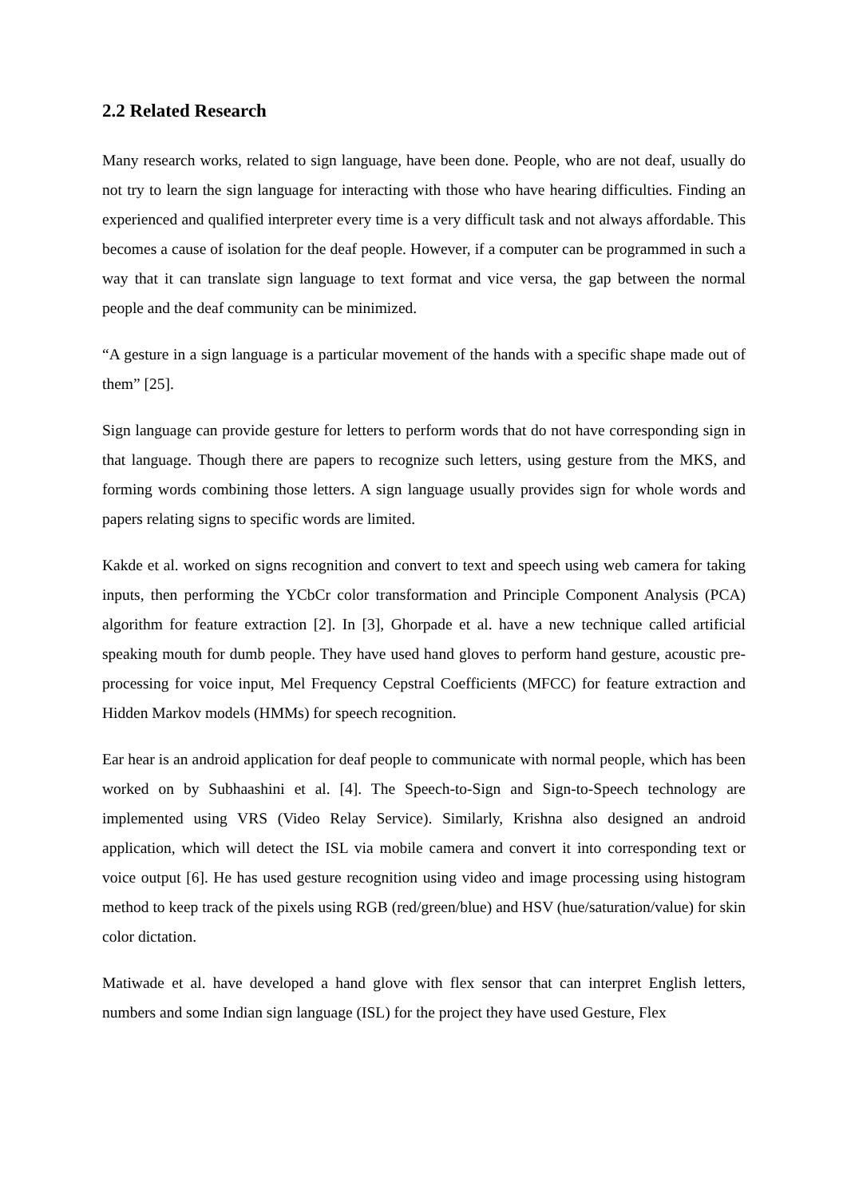2.2 Related Research
Many research works, related to sign language, have been done. People, who are not deaf, usually do not try to learn the sign language for interacting with those who have hearing difficulties. Finding an experienced and qualified interpreter every time is a very difficult task and not always affordable. This becomes a cause of isolation for the deaf people. However, if a computer can be programmed in such a way that it can translate sign language to text format and vice versa, the gap between the normal people and the deaf community can be minimized.
“A gesture in a sign language is a particular movement of the hands with a specific shape made out of them” [25].
Sign language can provide gesture for letters to perform words that do not have corresponding sign in that language. Though there are papers to recognize such letters, using gesture from the MKS, and forming words combining those letters. A sign language usually provides sign for whole words and papers relating signs to specific words are limited.
Kakde et al. worked on signs recognition and convert to text and speech using web camera for taking inputs, then performing the YCbCr color transformation and Principle Component Analysis (PCA) algorithm for feature extraction [2]. In [3], Ghorpade et al. have a new technique called artificial speaking mouth for dumb people. They have used hand gloves to perform hand gesture, acoustic pre-processing for voice input, Mel Frequency Cepstral Coefficients (MFCC) for feature extraction and Hidden Markov models (HMMs) for speech recognition.
Ear hear is an android application for deaf people to communicate with normal people, which has been worked on by Subhaashini et al. [4]. The Speech-to-Sign and Sign-to-Speech technology are implemented using VRS (Video Relay Service). Similarly, Krishna also designed an android application, which will detect the ISL via mobile camera and convert it into corresponding text or voice output [6]. He has used gesture recognition using video and image processing using histogram method to keep track of the pixels using RGB (red/green/blue) and HSV (hue/saturation/value) for skin color dictation.
Matiwade et al. have developed a hand glove with flex sensor that can interpret English letters, numbers and some Indian sign language (ISL) for the project they have used Gesture, Flex